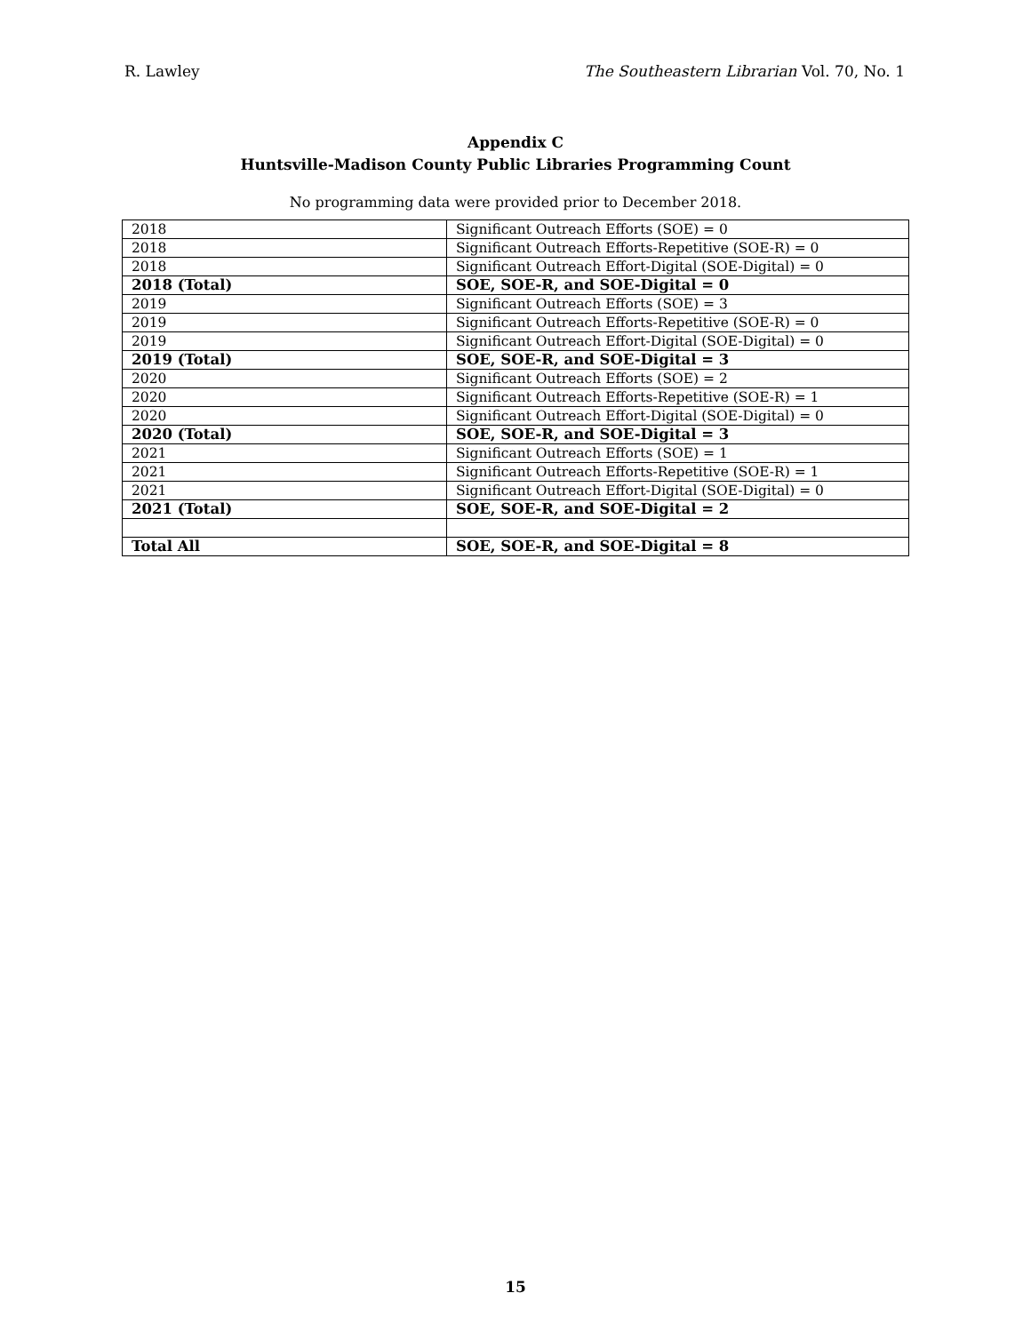R. Lawley The Southeastern Librarian Vol. 70, No. 1
Appendix C
Huntsville-Madison County Public Libraries Programming Count
No programming data were provided prior to December 2018.
| 2018 | Significant Outreach Efforts (SOE) = 0 |
| 2018 | Significant Outreach Efforts-Repetitive (SOE-R) = 0 |
| 2018 | Significant Outreach Effort-Digital (SOE-Digital) = 0 |
| 2018 (Total) | SOE, SOE-R, and SOE-Digital = 0 |
| 2019 | Significant Outreach Efforts (SOE) = 3 |
| 2019 | Significant Outreach Efforts-Repetitive (SOE-R) = 0 |
| 2019 | Significant Outreach Effort-Digital (SOE-Digital) = 0 |
| 2019 (Total) | SOE, SOE-R, and SOE-Digital = 3 |
| 2020 | Significant Outreach Efforts (SOE) = 2 |
| 2020 | Significant Outreach Efforts-Repetitive (SOE-R) = 1 |
| 2020 | Significant Outreach Effort-Digital (SOE-Digital) = 0 |
| 2020 (Total) | SOE, SOE-R, and SOE-Digital = 3 |
| 2021 | Significant Outreach Efforts (SOE) = 1 |
| 2021 | Significant Outreach Efforts-Repetitive (SOE-R) = 1 |
| 2021 | Significant Outreach Effort-Digital (SOE-Digital) = 0 |
| 2021 (Total) | SOE, SOE-R, and SOE-Digital = 2 |
| Total All | SOE, SOE-R, and SOE-Digital = 8 |
15